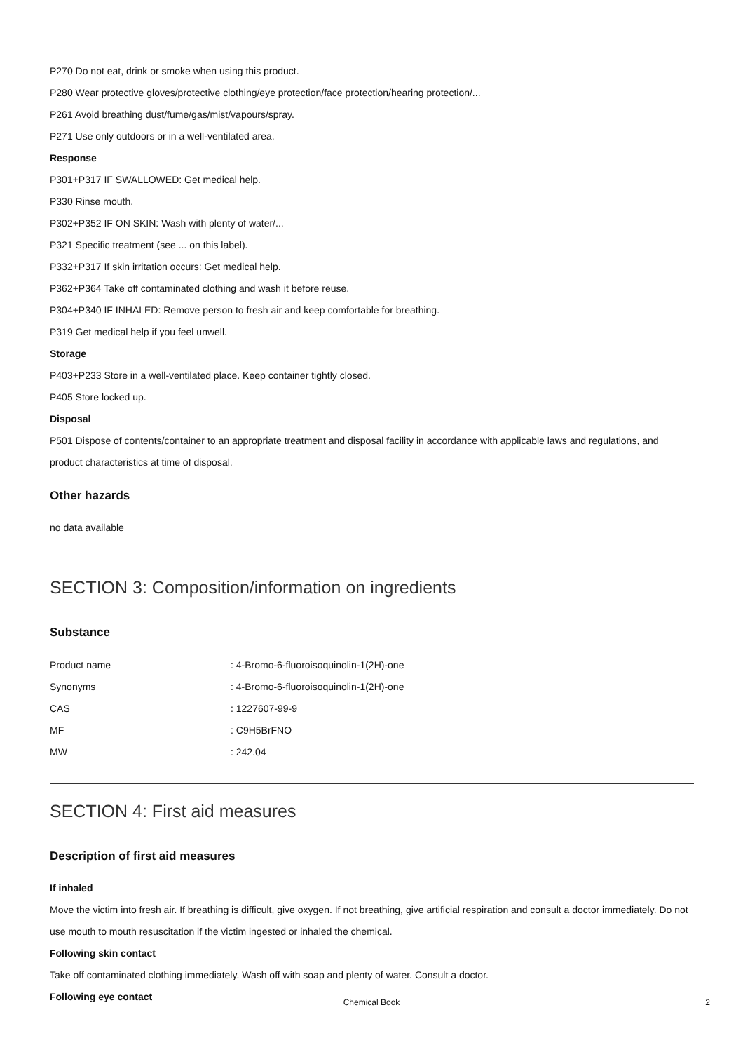P270 Do not eat, drink or smoke when using this product.
P280 Wear protective gloves/protective clothing/eye protection/face protection/hearing protection/...
P261 Avoid breathing dust/fume/gas/mist/vapours/spray.
P271 Use only outdoors or in a well-ventilated area.
Response
P301+P317 IF SWALLOWED: Get medical help.
P330 Rinse mouth.
P302+P352 IF ON SKIN: Wash with plenty of water/...
P321 Specific treatment (see ... on this label).
P332+P317 If skin irritation occurs: Get medical help.
P362+P364 Take off contaminated clothing and wash it before reuse.
P304+P340 IF INHALED: Remove person to fresh air and keep comfortable for breathing.
P319 Get medical help if you feel unwell.
Storage
P403+P233 Store in a well-ventilated place. Keep container tightly closed.
P405 Store locked up.
Disposal
P501 Dispose of contents/container to an appropriate treatment and disposal facility in accordance with applicable laws and regulations, and product characteristics at time of disposal.
Other hazards
no data available
SECTION 3: Composition/information on ingredients
Substance
| Product name | : 4-Bromo-6-fluoroisoquinolin-1(2H)-one |
| Synonyms | : 4-Bromo-6-fluoroisoquinolin-1(2H)-one |
| CAS | : 1227607-99-9 |
| MF | : C9H5BrFNO |
| MW | : 242.04 |
SECTION 4: First aid measures
Description of first aid measures
If inhaled
Move the victim into fresh air. If breathing is difficult, give oxygen. If not breathing, give artificial respiration and consult a doctor immediately. Do not use mouth to mouth resuscitation if the victim ingested or inhaled the chemical.
Following skin contact
Take off contaminated clothing immediately. Wash off with soap and plenty of water. Consult a doctor.
Following eye contact
Chemical Book
2